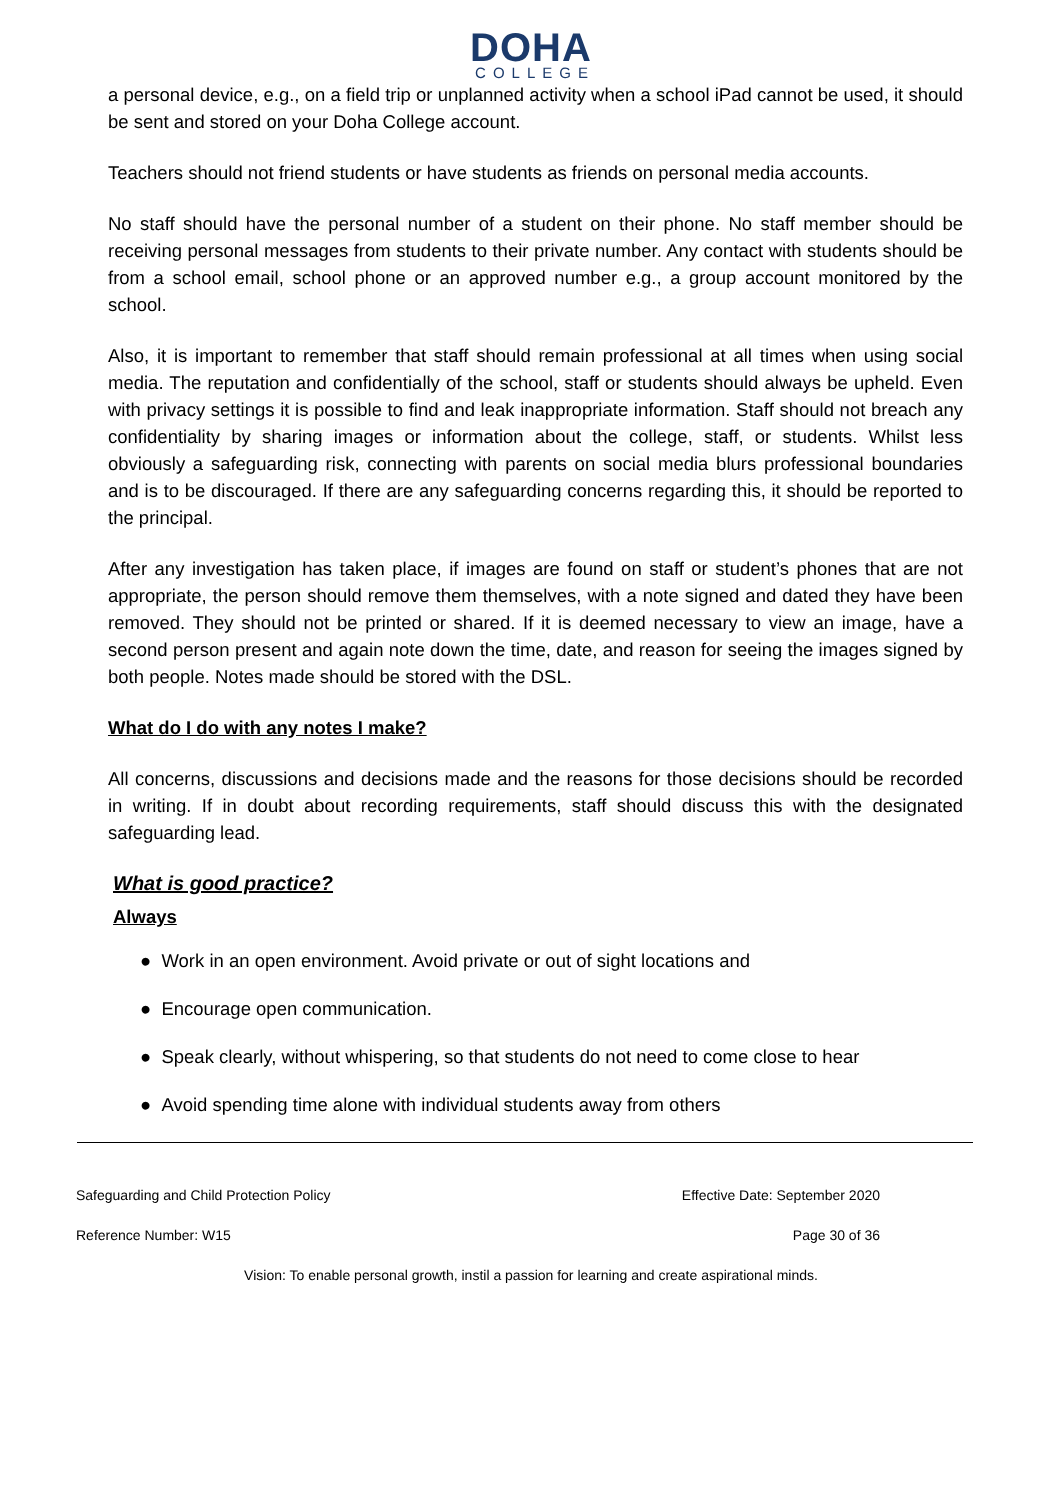DOHA
COLLEGE
a personal device, e.g., on a field trip or unplanned activity when a school iPad cannot be used, it should be sent and stored on your Doha College account.
Teachers should not friend students or have students as friends on personal media accounts.
No staff should have the personal number of a student on their phone. No staff member should be receiving personal messages from students to their private number. Any contact with students should be from a school email, school phone or an approved number e.g., a group account monitored by the school.
Also, it is important to remember that staff should remain professional at all times when using social media. The reputation and confidentially of the school, staff or students should always be upheld. Even with privacy settings it is possible to find and leak inappropriate information. Staff should not breach any confidentiality by sharing images or information about the college, staff, or students. Whilst less obviously a safeguarding risk, connecting with parents on social media blurs professional boundaries and is to be discouraged. If there are any safeguarding concerns regarding this, it should be reported to the principal.
After any investigation has taken place, if images are found on staff or student’s phones that are not appropriate, the person should remove them themselves, with a note signed and dated they have been removed. They should not be printed or shared. If it is deemed necessary to view an image, have a second person present and again note down the time, date, and reason for seeing the images signed by both people. Notes made should be stored with the DSL.
What do I do with any notes I make?
All concerns, discussions and decisions made and the reasons for those decisions should be recorded in writing. If in doubt about recording requirements, staff should discuss this with the designated safeguarding lead.
What is good practice?
Always
● Work in an open environment. Avoid private or out of sight locations and
● Encourage open communication.
● Speak clearly, without whispering, so that students do not need to come close to hear
● Avoid spending time alone with individual students away from others
Safeguarding and Child Protection Policy Effective Date: September 2020
Reference Number: W15 Page 30 of 36
Vision: To enable personal growth, instil a passion for learning and create aspirational minds.